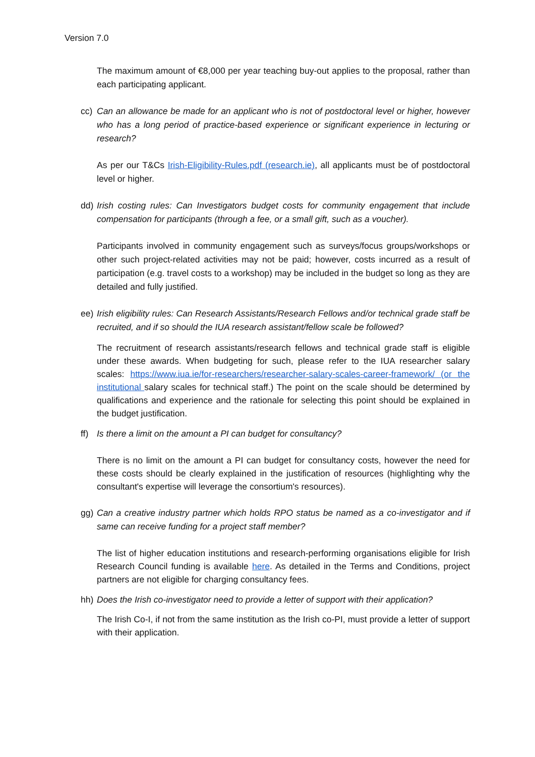Version 7.0
The maximum amount of €8,000 per year teaching buy-out applies to the proposal, rather than each participating applicant.
cc) Can an allowance be made for an applicant who is not of postdoctoral level or higher, however who has a long period of practice-based experience or significant experience in lecturing or research?
As per our T&Cs Irish-Eligibility-Rules.pdf (research.ie), all applicants must be of postdoctoral level or higher.
dd) Irish costing rules: Can Investigators budget costs for community engagement that include compensation for participants (through a fee, or a small gift, such as a voucher).
Participants involved in community engagement such as surveys/focus groups/workshops or other such project-related activities may not be paid; however, costs incurred as a result of participation (e.g. travel costs to a workshop) may be included in the budget so long as they are detailed and fully justified.
ee) Irish eligibility rules: Can Research Assistants/Research Fellows and/or technical grade staff be recruited, and if so should the IUA research assistant/fellow scale be followed?
The recruitment of research assistants/research fellows and technical grade staff is eligible under these awards. When budgeting for such, please refer to the IUA researcher salary scales: https://www.iua.ie/for-researchers/researcher-salary-scales-career-framework/ (or the institutional salary scales for technical staff.) The point on the scale should be determined by qualifications and experience and the rationale for selecting this point should be explained in the budget justification.
ff) Is there a limit on the amount a PI can budget for consultancy?
There is no limit on the amount a PI can budget for consultancy costs, however the need for these costs should be clearly explained in the justification of resources (highlighting why the consultant's expertise will leverage the consortium's resources).
gg) Can a creative industry partner which holds RPO status be named as a co-investigator and if same can receive funding for a project staff member?
The list of higher education institutions and research-performing organisations eligible for Irish Research Council funding is available here. As detailed in the Terms and Conditions, project partners are not eligible for charging consultancy fees.
hh) Does the Irish co-investigator need to provide a letter of support with their application?
The Irish Co-I, if not from the same institution as the Irish co-PI, must provide a letter of support with their application.